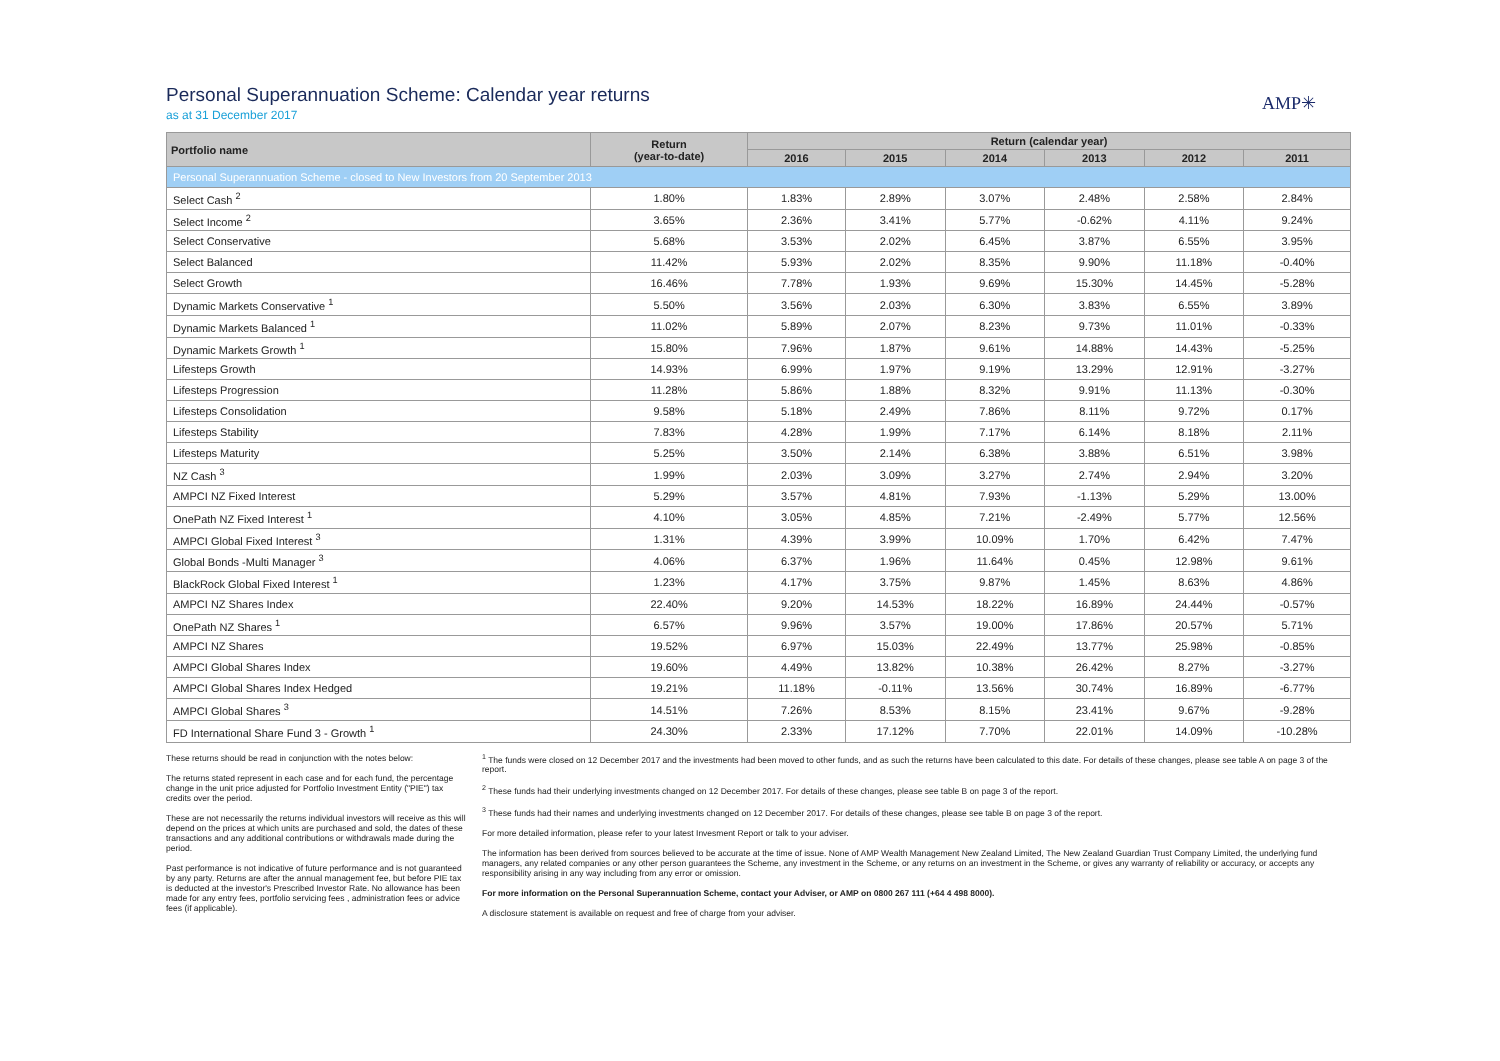AMP✳
Personal Superannuation Scheme: Calendar year returns
as at 31 December 2017
| Portfolio name | Return (year-to-date) | Return (calendar year) | | | | | |
| --- | --- | --- | --- | --- | --- | --- | --- |
| | | 2016 | 2015 | 2014 | 2013 | 2012 | 2011 |
| Personal Superannuation Scheme - closed to New Investors from 20 September 2013 | | | | | | | |
| Select Cash <sup>2</sup> | 1.80% | 1.83% | 2.89% | 3.07% | 2.48% | 2.58% | 2.84% |
| Select Income <sup>2</sup> | 3.65% | 2.36% | 3.41% | 5.77% | -0.62% | 4.11% | 9.24% |
| Select Conservative | 5.68% | 3.53% | 2.02% | 6.45% | 3.87% | 6.55% | 3.95% |
| Select Balanced | 11.42% | 5.93% | 2.02% | 8.35% | 9.90% | 11.18% | -0.40% |
| Select Growth | 16.46% | 7.78% | 1.93% | 9.69% | 15.30% | 14.45% | -5.28% |
| Dynamic Markets Conservative <sup>1</sup> | 5.50% | 3.56% | 2.03% | 6.30% | 3.83% | 6.55% | 3.89% |
| Dynamic Markets Balanced <sup>1</sup> | 11.02% | 5.89% | 2.07% | 8.23% | 9.73% | 11.01% | -0.33% |
| Dynamic Markets Growth <sup>1</sup> | 15.80% | 7.96% | 1.87% | 9.61% | 14.88% | 14.43% | -5.25% |
| Lifesteps Growth | 14.93% | 6.99% | 1.97% | 9.19% | 13.29% | 12.91% | -3.27% |
| Lifesteps Progression | 11.28% | 5.86% | 1.88% | 8.32% | 9.91% | 11.13% | -0.30% |
| Lifesteps Consolidation | 9.58% | 5.18% | 2.49% | 7.86% | 8.11% | 9.72% | 0.17% |
| Lifesteps Stability | 7.83% | 4.28% | 1.99% | 7.17% | 6.14% | 8.18% | 2.11% |
| Lifesteps Maturity | 5.25% | 3.50% | 2.14% | 6.38% | 3.88% | 6.51% | 3.98% |
| NZ Cash <sup>3</sup> | 1.99% | 2.03% | 3.09% | 3.27% | 2.74% | 2.94% | 3.20% |
| AMPCI NZ Fixed Interest | 5.29% | 3.57% | 4.81% | 7.93% | -1.13% | 5.29% | 13.00% |
| OnePath NZ Fixed Interest <sup>1</sup> | 4.10% | 3.05% | 4.85% | 7.21% | -2.49% | 5.77% | 12.56% |
| AMPCI Global Fixed Interest <sup>3</sup> | 1.31% | 4.39% | 3.99% | 10.09% | 1.70% | 6.42% | 7.47% |
| Global Bonds -Multi Manager <sup>3</sup> | 4.06% | 6.37% | 1.96% | 11.64% | 0.45% | 12.98% | 9.61% |
| BlackRock Global Fixed Interest <sup>1</sup> | 1.23% | 4.17% | 3.75% | 9.87% | 1.45% | 8.63% | 4.86% |
| AMPCI NZ Shares Index | 22.40% | 9.20% | 14.53% | 18.22% | 16.89% | 24.44% | -0.57% |
| OnePath NZ Shares <sup>1</sup> | 6.57% | 9.96% | 3.57% | 19.00% | 17.86% | 20.57% | 5.71% |
| AMPCI NZ Shares | 19.52% | 6.97% | 15.03% | 22.49% | 13.77% | 25.98% | -0.85% |
| AMPCI Global Shares Index | 19.60% | 4.49% | 13.82% | 10.38% | 26.42% | 8.27% | -3.27% |
| AMPCI Global Shares Index Hedged | 19.21% | 11.18% | -0.11% | 13.56% | 30.74% | 16.89% | -6.77% |
| AMPCI Global Shares <sup>3</sup> | 14.51% | 7.26% | 8.53% | 8.15% | 23.41% | 9.67% | -9.28% |
| FD International Share Fund 3 - Growth <sup>1</sup> | 24.30% | 2.33% | 17.12% | 7.70% | 22.01% | 14.09% | -10.28% |
These returns should be read in conjunction with the notes below:
The returns stated represent in each case and for each fund, the percentage change in the unit price adjusted for Portfolio Investment Entity ("PIE") tax credits over the period.
These are not necessarily the returns individual investors will receive as this will depend on the prices at which units are purchased and sold, the dates of these transactions and any additional contributions or withdrawals made during the period.
Past performance is not indicative of future performance and is not guaranteed by any party. Returns are after the annual management fee, but before PIE tax is deducted at the investor's Prescribed Investor Rate. No allowance has been made for any entry fees, portfolio servicing fees , administration fees or advice fees (if applicable).
<sup>1</sup> The funds were closed on 12 December 2017 and the investments had been moved to other funds, and as such the returns have been calculated to this date. For details of these changes, please see table A on page 3 of the report.
<sup>2</sup> These funds had their underlying investments changed on 12 December 2017. For details of these changes, please see table B on page 3 of the report.
<sup>3</sup> These funds had their names and underlying investments changed on 12 December 2017. For details of these changes, please see table B on page 3 of the report.
For more detailed information, please refer to your latest Invesment Report or talk to your adviser.
The information has been derived from sources believed to be accurate at the time of issue. None of AMP Wealth Management New Zealand Limited, The New Zealand Guardian Trust Company Limited, the underlying fund managers, any related companies or any other person guarantees the Scheme, any investment in the Scheme, or any returns on an investment in the Scheme, or gives any warranty of reliability or accuracy, or accepts any responsibility arising in any way including from any error or omission.
For more information on the Personal Superannuation Scheme, contact your Adviser, or AMP on 0800 267 111 (+64 4 498 8000).
A disclosure statement is available on request and free of charge from your adviser.